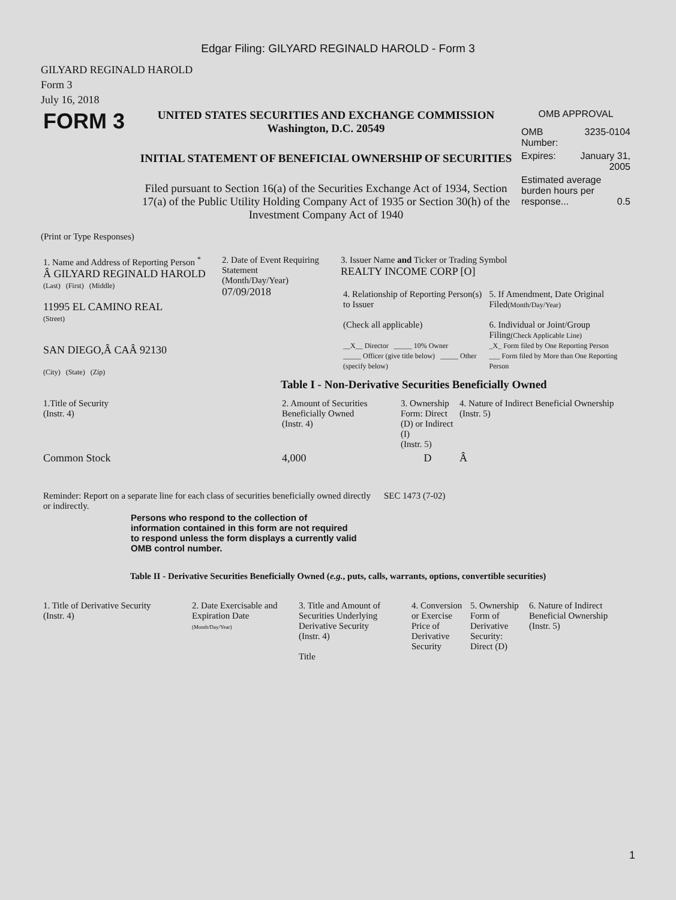Edgar Filing: GILYARD REGINALD HAROLD - Form 3
GILYARD REGINALD HAROLD
Form 3
July 16, 2018
| FORM 3 | UNITED STATES SECURITIES AND EXCHANGE COMMISSION Washington, D.C. 20549 INITIAL STATEMENT OF BENEFICIAL OWNERSHIP OF SECURITIES Filed pursuant to Section 16(a) of the Securities Exchange Act of 1934, Section 17(a) of the Public Utility Holding Company Act of 1935 or Section 30(h) of the Investment Company Act of 1940 | OMB APPROVAL / OMB Number: / 3235-0104 / / Expires: / January 31, 2005 / / Estimated average burden hours per response... 0.5 / / |
(Print or Type Responses)
| 1. Name and Address of Reporting Person <sup>*</sup> Â GILYARD REGINALD HAROLD (Last) (First) (Middle) 11995 EL CAMINO REAL (Street) SAN DIEGO,Â CAÂ 92130 (City) (State) (Zip) | 2. Date of Event Requiring Statement (Month/Day/Year) 07/09/2018 | 3. Issuer Name and Ticker or Trading Symbol REALTY INCOME CORP [O] / 4. Relationship of Reporting Person(s) to Issuer (Check all applicable) __X__ Director _____ 10% Owner _____ Officer (give title below) _____ Other (specify below) / 5. If Amendment, Date Original Filed (Month/Day/Year) 6. Individual or Joint/Group Filing (Check Applicable Line) _X_ Form filed by One Reporting Person ___ Form filed by More than One Reporting Person / |
Table I - Non-Derivative Securities Beneficially Owned
| 1.Title of Security (Instr. 4) | 2. Amount of Securities Beneficially Owned (Instr. 4) | 3. Ownership Form: Direct (D) or Indirect (I) (Instr. 5) | 4. Nature of Indirect Beneficial Ownership (Instr. 5) |
| --- | --- | --- | --- |
| Common Stock | 4,000 | D | Â |
| Reminder: Report on a separate line for each class of securities beneficially owned directly or indirectly. | SEC 1473 (7-02) |
Persons who respond to the collection of information contained in this form are not required to respond unless the form displays a currently valid OMB control number.
Table II - Derivative Securities Beneficially Owned (e.g., puts, calls, warrants, options, convertible securities)
| 1. Title of Derivative Security (Instr. 4) | 2. Date Exercisable and Expiration Date (Month/Day/Year) | 3. Title and Amount of Securities Underlying Derivative Security (Instr. 4) Title | 4. Conversion or Exercise Price of Derivative Security | 5. Ownership Form of Derivative Security: Direct (D) | 6. Nature of Indirect Beneficial Ownership (Instr. 5) |
| --- | --- | --- | --- | --- | --- |
1